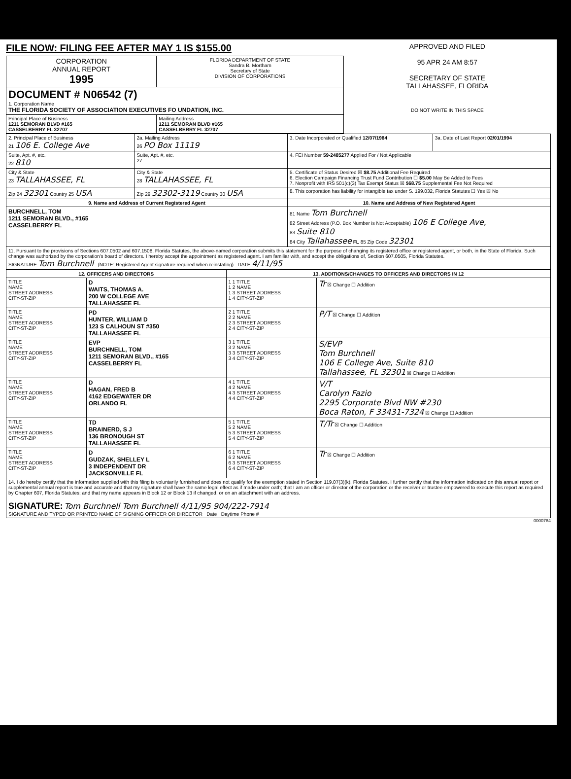FILE NOW: FILING FEE AFTER MAY 1 IS $155.00
| CORPORATION ANNUAL REPORT 1995 | FLORIDA DEPARTMENT OF STATE Sandra B. Mortham Secretary of State DIVISION OF CORPORATIONS |
| DOCUMENT # N06542 (7) 1. Corporation Name THE FLORIDA SOCIETY OF ASSOCIATION EXECUTIVES FO UNDATION, INC. | |
| Principal Place of Business 1211 SEMORAN BLVD #165 CASSELBERRY FL 32707 | Mailing Address 1211 SEMORAN BLVD #165 CASSELBERRY FL 32707 |
APPROVED AND FILED
95 APR 24 AM 8:57
SECRETARY OF STATE
TALLAHASSEE, FLORIDA
DO NOT WRITE IN THIS SPACE
| 2. Principal Place of Business 21 106 E. College Ave | 2a. Mailing Address 26 PO Box 11119 | 3. Date Incorporated or Qualified 12/07/1984 | 3a. Date of Last Report 02/01/1994 |
| Suite, Apt. #, etc. 22 810 | Suite, Apt. #, etc. 27 | 4. FEI Number 59-2485277 Applied For / Not Applicable | |
| City & State 23 TALLAHASSEE, FL | City & State 28 TALLAHASSEE, FL | 5. Certificate of Status Desired ☒ $8.75 Additional Fee Required 6. Election Campaign Financing Trust Fund Contribution ☐ $5.00 May Be Added to Fees 7. Nonprofit with IRS 501(c)(3) Tax Exempt Status ☒ $68.75 Supplemental Fee Not Required | |
| Zip 24 32301 Country 25 USA | Zip 29 32302-3119 Country 30 USA | 8. This corporation has liability for intangible tax under S. 199.032, Florida Statutes ☐ Yes ☒ No | |
| 9. Name and Address of Current Registered Agent | | 10. Name and Address of New Registered Agent | |
| BURCHNELL, TOM 1211 SEMORAN BLVD., #165 CASSELBERRY FL | | 81 Name Tom Burchnell 82 Street Address (P.O. Box Number is Not Acceptable) 106 E College Ave, 83 Suite 810 84 City Tallahassee FL 85 Zip Code 32301 | |
| 11. Pursuant to the provisions of Sections 607.0502 and 607.1508, Florida Statutes, the above-named corporation submits this statement for the purpose of changing its registered office or registered agent, or both, in the State of Florida. Such change was authorized by the corporation's board of directors. I hereby accept the appointment as registered agent. I am familiar with, and accept the obligations of, Section 607.0505, Florida Statutes. SIGNATURE Tom Burchnell (NOTE: Registered Agent signature required when reinstating) DATE 4/11/95 | | | |
| 12. OFFICERS AND DIRECTORS | | 13. ADDITIONS/CHANGES TO OFFICERS AND DIRECTORS IN 12 | |
| --- | --- | --- | --- |
| TITLE NAME STREET ADDRESS CITY-ST-ZIP | D WAITS, THOMAS A. 200 W COLLEGE AVE TALLAHASSEE FL | 1 1 TITLE 1 2 NAME 1 3 STREET ADDRESS 1 4 CITY-ST-ZIP | Tr ☒ Change ☐ Addition |
| TITLE NAME STREET ADDRESS CITY-ST-ZIP | PD HUNTER, WILLIAM D 123 S CALHOUN ST #350 TALLAHASSEE FL | 2 1 TITLE 2 2 NAME 2 3 STREET ADDRESS 2 4 CITY-ST-ZIP | P/T ☒ Change ☐ Addition |
| TITLE NAME STREET ADDRESS CITY-ST-ZIP | EVP BURCHNELL, TOM 1211 SEMORAN BLVD., #165 CASSELBERRY FL | 3 1 TITLE 3 2 NAME 3 3 STREET ADDRESS 3 4 CITY-ST-ZIP | S/EVP Tom Burchnell 106 E College Ave, Suite 810 Tallahassee, FL 32301 ☒ Change ☐ Addition |
| TITLE NAME STREET ADDRESS CITY-ST-ZIP | D HAGAN, FRED B 4162 EDGEWATER DR ORLANDO FL | 4 1 TITLE 4 2 NAME 4 3 STREET ADDRESS 4 4 CITY-ST-ZIP | V/T Carolyn Fazio 2295 Corporate Blvd NW #230 Boca Raton, F 33431-7324 ☒ Change ☐ Addition |
| TITLE NAME STREET ADDRESS CITY-ST-ZIP | TD BRAINERD, S J 136 BRONOUGH ST TALLAHASSEE FL | 5 1 TITLE 5 2 NAME 5 3 STREET ADDRESS 5 4 CITY-ST-ZIP | T/Tr ☒ Change ☐ Addition |
| TITLE NAME STREET ADDRESS CITY-ST-ZIP | D GUDZAK, SHELLEY L 3 INDEPENDENT DR JACKSONVILLE FL | 6 1 TITLE 6 2 NAME 6 3 STREET ADDRESS 6 4 CITY-ST-ZIP | Tr ☒ Change ☐ Addition |
| 14. I do hereby certify that the information supplied with this filing is voluntarily furnished and does not qualify for the exemption stated in Section 119.07(3)(k), Florida Statutes. I further certify that the information indicated on this annual report or supplemental annual report is true and accurate and that my signature shall have the same legal effect as if made under oath; that I am an officer or director of the corporation or the receiver or trustee empowered to execute this report as required by Chapter 607, Florida Statutes; and that my name appears in Block 12 or Block 13 if changed, or on an attachment with an address. SIGNATURE: Tom Burchnell Tom Burchnell 4/11/95 904/222-7914 SIGNATURE AND TYPED OR PRINTED NAME OF SIGNING OFFICER OR DIRECTOR Date Daytime Phone # | | | |
0000784